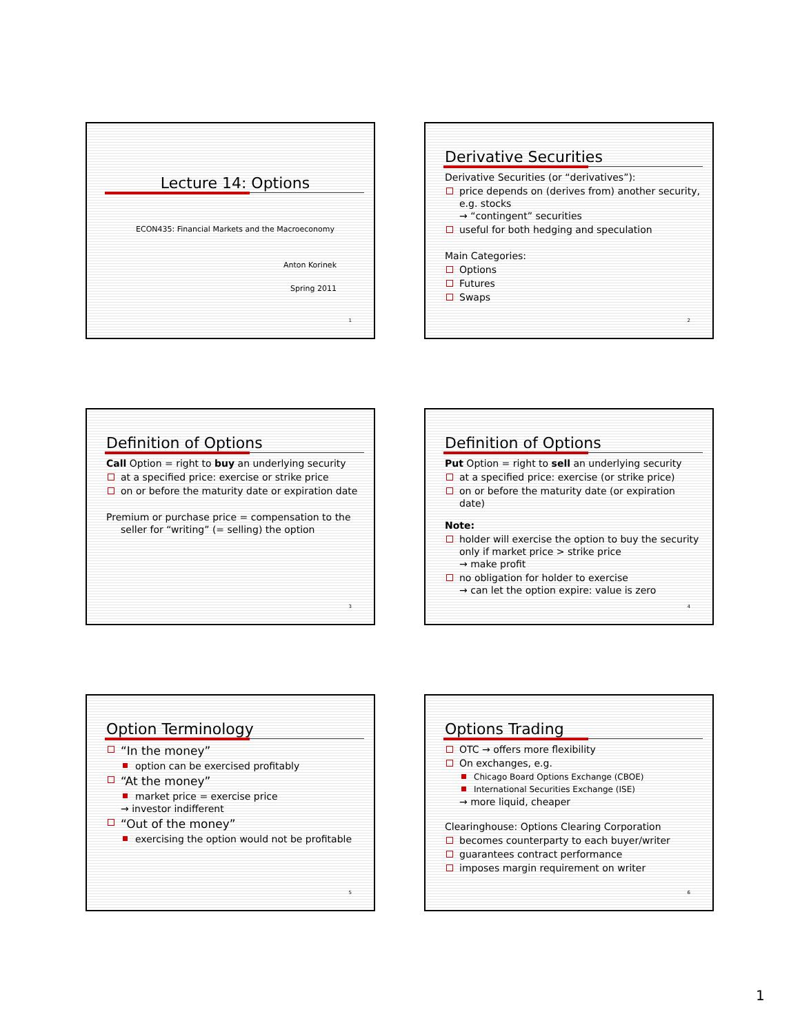Lecture 14: Options
ECON435: Financial Markets and the Macroeconomy
Anton Korinek
Spring 2011
1
Derivative Securities
Derivative Securities (or “derivatives”):
price depends on (derives from) another security, e.g. stocks
→ “contingent” securities
useful for both hedging and speculation
Main Categories:
Options
Futures
Swaps
2
Definition of Options
Call Option = right to buy an underlying security
at a specified price: exercise or strike price
on or before the maturity date or expiration date
Premium or purchase price = compensation to the
seller for “writing” (= selling) the option
3
Definition of Options
Put Option = right to sell an underlying security
at a specified price: exercise (or strike price)
on or before the maturity date (or expiration date)
Note:
holder will exercise the option to buy the security only if market price > strike price
→ make profit
no obligation for holder to exercise
→ can let the option expire: value is zero
4
Option Terminology
“In the money”
option can be exercised profitably
“At the money”
market price = exercise price
→ investor indifferent
“Out of the money”
exercising the option would not be profitable
5
Options Trading
OTC → offers more flexibility
On exchanges, e.g.
Chicago Board Options Exchange (CBOE)
International Securities Exchange (ISE)
→ more liquid, cheaper
Clearinghouse: Options Clearing Corporation
becomes counterparty to each buyer/writer
guarantees contract performance
imposes margin requirement on writer
6
1